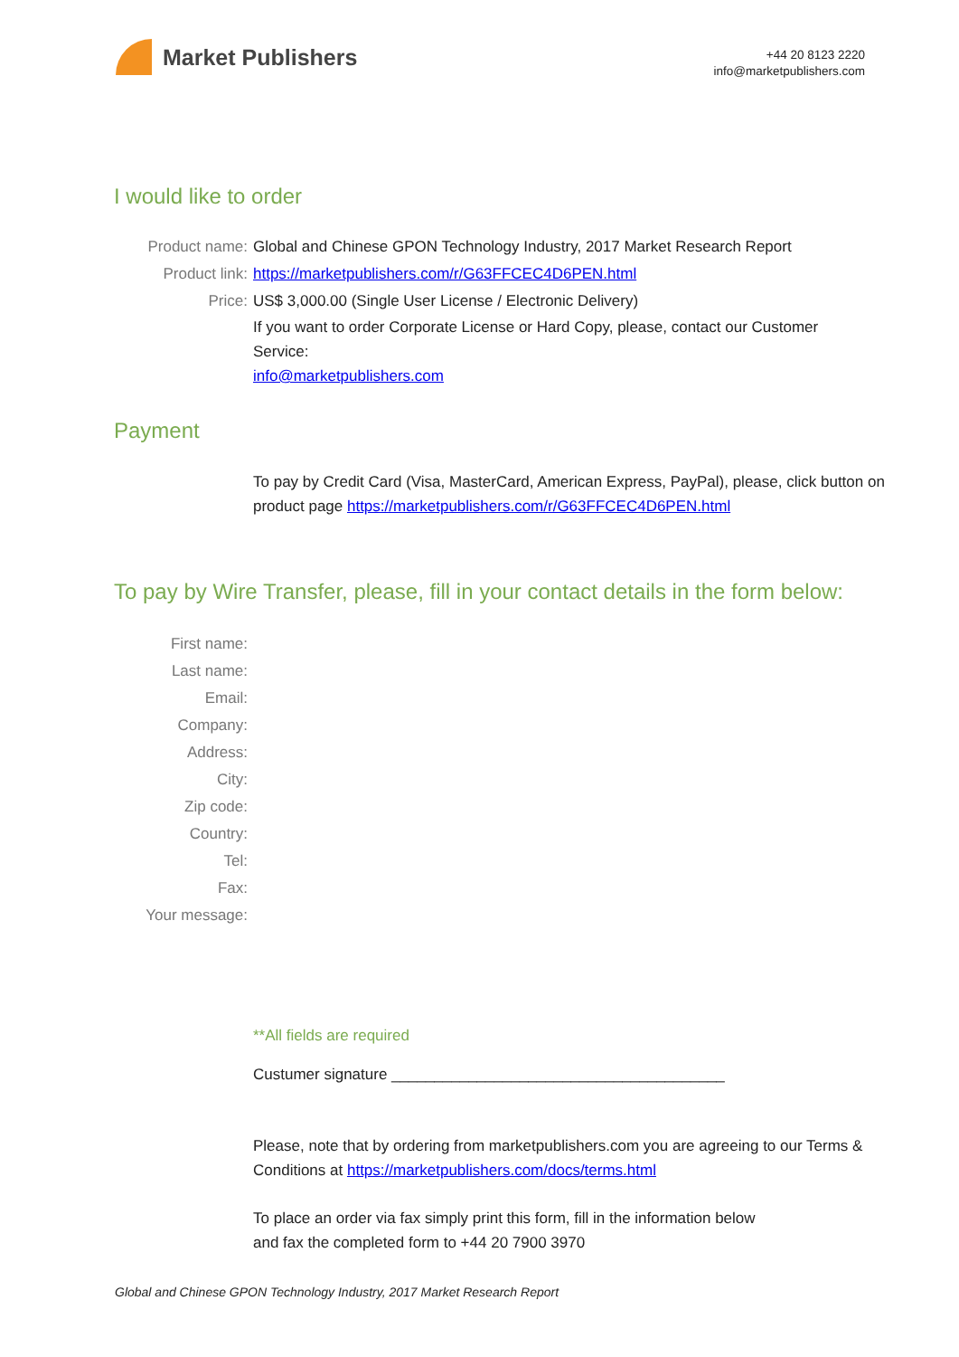Market Publishers
+44 20 8123 2220
info@marketpublishers.com
I would like to order
Product name: Global and Chinese GPON Technology Industry, 2017 Market Research Report
Product link: https://marketpublishers.com/r/G63FFCEC4D6PEN.html
Price: US$ 3,000.00 (Single User License / Electronic Delivery)
If you want to order Corporate License or Hard Copy, please, contact our Customer Service:
info@marketpublishers.com
Payment
To pay by Credit Card (Visa, MasterCard, American Express, PayPal), please, click button on product page https://marketpublishers.com/r/G63FFCEC4D6PEN.html
To pay by Wire Transfer, please, fill in your contact details in the form below:
First name:
Last name:
Email:
Company:
Address:
City:
Zip code:
Country:
Tel:
Fax:
Your message:
**All fields are required
Custumer signature _______________________________________
Please, note that by ordering from marketpublishers.com you are agreeing to our Terms & Conditions at https://marketpublishers.com/docs/terms.html
To place an order via fax simply print this form, fill in the information below
and fax the completed form to +44 20 7900 3970
Global and Chinese GPON Technology Industry, 2017 Market Research Report